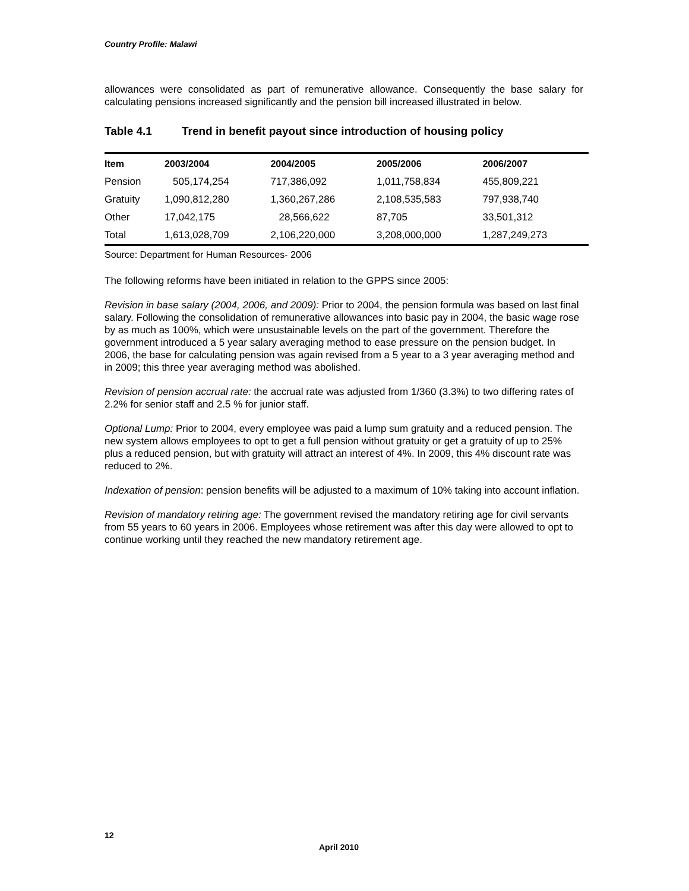Country Profile: Malawi
allowances were consolidated as part of remunerative allowance. Consequently the base salary for calculating pensions increased significantly and the pension bill increased illustrated in below.
Table 4.1 Trend in benefit payout since introduction of housing policy
| Item | 2003/2004 | 2004/2005 | 2005/2006 | 2006/2007 |
| --- | --- | --- | --- | --- |
| Pension | 505,174,254 | 717,386,092 | 1,011,758,834 | 455,809,221 |
| Gratuity | 1,090,812,280 | 1,360,267,286 | 2,108,535,583 | 797,938,740 |
| Other | 17,042,175 | 28,566,622 | 87,705 | 33,501,312 |
| Total | 1,613,028,709 | 2,106,220,000 | 3,208,000,000 | 1,287,249,273 |
Source: Department for Human Resources- 2006
The following reforms have been initiated in relation to the GPPS since 2005:
Revision in base salary (2004, 2006, and 2009): Prior to 2004, the pension formula was based on last final salary. Following the consolidation of remunerative allowances into basic pay in 2004, the basic wage rose by as much as 100%, which were unsustainable levels on the part of the government. Therefore the government introduced a 5 year salary averaging method to ease pressure on the pension budget. In 2006, the base for calculating pension was again revised from a 5 year to a 3 year averaging method and in 2009; this three year averaging method was abolished.
Revision of pension accrual rate: the accrual rate was adjusted from 1/360 (3.3%) to two differing rates of 2.2% for senior staff and 2.5 % for junior staff.
Optional Lump: Prior to 2004, every employee was paid a lump sum gratuity and a reduced pension. The new system allows employees to opt to get a full pension without gratuity or get a gratuity of up to 25% plus a reduced pension, but with gratuity will attract an interest of 4%. In 2009, this 4% discount rate was reduced to 2%.
Indexation of pension: pension benefits will be adjusted to a maximum of 10% taking into account inflation.
Revision of mandatory retiring age: The government revised the mandatory retiring age for civil servants from 55 years to 60 years in 2006. Employees whose retirement was after this day were allowed to opt to continue working until they reached the new mandatory retirement age.
12
April 2010